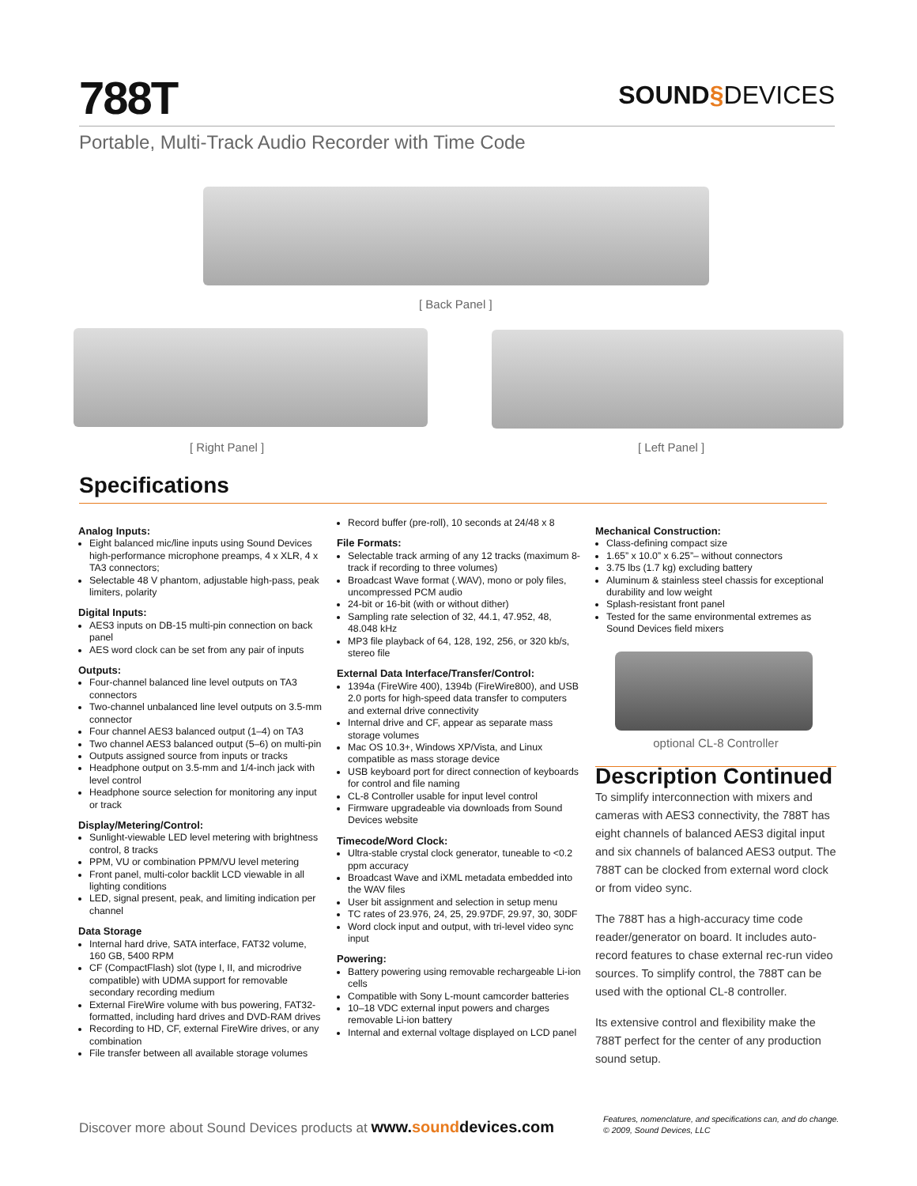788T
SOUND§DEVICES
Portable, Multi-Track Audio Recorder with Time Code
[ Back Panel ]
[ Right Panel ] [ Left Panel ]
Specifications
Analog Inputs:
Eight balanced mic/line inputs using Sound Devices high-performance microphone preamps, 4 x XLR, 4 x TA3 connectors;
Selectable 48 V phantom, adjustable high-pass, peak limiters, polarity
Digital Inputs:
AES3 inputs on DB-15 multi-pin connection on back panel
AES word clock can be set from any pair of inputs
Outputs:
Four-channel balanced line level outputs on TA3 connectors
Two-channel unbalanced line level outputs on 3.5-mm connector
Four channel AES3 balanced output (1–4) on TA3
Two channel AES3 balanced output (5–6) on multi-pin
Outputs assigned source from inputs or tracks
Headphone output on 3.5-mm and 1/4-inch jack with level control
Headphone source selection for monitoring any input or track
Display/Metering/Control:
Sunlight-viewable LED level metering with brightness control, 8 tracks
PPM, VU or combination PPM/VU level metering
Front panel, multi-color backlit LCD viewable in all lighting conditions
LED, signal present, peak, and limiting indication per channel
Data Storage
Internal hard drive, SATA interface, FAT32 volume, 160 GB, 5400 RPM
CF (CompactFlash) slot (type I, II, and microdrive compatible) with UDMA support for removable secondary recording medium
External FireWire volume with bus powering, FAT32-formatted, including hard drives and DVD-RAM drives
Recording to HD, CF, external FireWire drives, or any combination
File transfer between all available storage volumes
Record buffer (pre-roll), 10 seconds at 24/48 x 8
File Formats:
Selectable track arming of any 12 tracks (maximum 8-track if recording to three volumes)
Broadcast Wave format (.WAV), mono or poly files, uncompressed PCM audio
24-bit or 16-bit (with or without dither)
Sampling rate selection of 32, 44.1, 47.952, 48, 48.048 kHz
MP3 file playback of 64, 128, 192, 256, or 320 kb/s, stereo file
External Data Interface/Transfer/Control:
1394a (FireWire 400), 1394b (FireWire800), and USB 2.0 ports for high-speed data transfer to computers and external drive connectivity
Internal drive and CF, appear as separate mass storage volumes
Mac OS 10.3+, Windows XP/Vista, and Linux compatible as mass storage device
USB keyboard port for direct connection of keyboards for control and file naming
CL-8 Controller usable for input level control
Firmware upgradeable via downloads from Sound Devices website
Timecode/Word Clock:
Ultra-stable crystal clock generator, tuneable to <0.2 ppm accuracy
Broadcast Wave and iXML metadata embedded into the WAV files
User bit assignment and selection in setup menu
TC rates of 23.976, 24, 25, 29.97DF, 29.97, 30, 30DF
Word clock input and output, with tri-level video sync input
Powering:
Battery powering using removable rechargeable Li-ion cells
Compatible with Sony L-mount camcorder batteries
10–18 VDC external input powers and charges removable Li-ion battery
Internal and external voltage displayed on LCD panel
Mechanical Construction:
Class-defining compact size
1.65” x 10.0” x 6.25”– without connectors
3.75 lbs (1.7 kg) excluding battery
Aluminum & stainless steel chassis for exceptional durability and low weight
Splash-resistant front panel
Tested for the same environmental extremes as Sound Devices field mixers
optional CL-8 Controller
Description Continued
To simplify interconnection with mixers and cameras with AES3 connectivity, the 788T has eight channels of balanced AES3 digital input and six channels of balanced AES3 output. The 788T can be clocked from external word clock or from video sync.
The 788T has a high-accuracy time code reader/generator on board. It includes auto-record features to chase external rec-run video sources. To simplify control, the 788T can be used with the optional CL-8 controller.
Its extensive control and flexibility make the 788T perfect for the center of any production sound setup.
Discover more about Sound Devices products at www.sounddevices.com
Features, nomenclature, and specifications can, and do change.
© 2009, Sound Devices, LLC